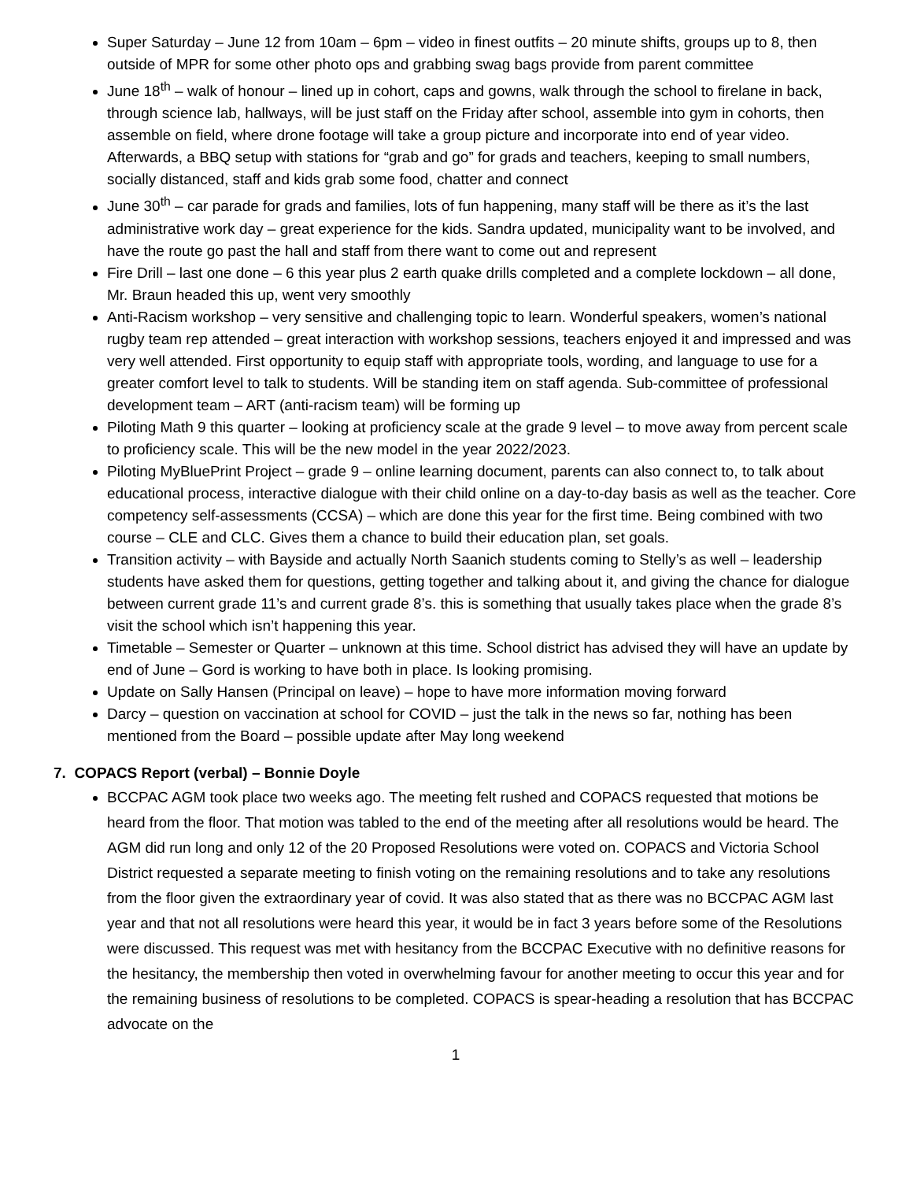Super Saturday – June 12 from 10am – 6pm – video in finest outfits – 20 minute shifts, groups up to 8, then outside of MPR for some other photo ops and grabbing swag bags provide from parent committee
June 18<sup>th</sup> – walk of honour – lined up in cohort, caps and gowns, walk through the school to firelane in back, through science lab, hallways, will be just staff on the Friday after school, assemble into gym in cohorts, then assemble on field, where drone footage will take a group picture and incorporate into end of year video. Afterwards, a BBQ setup with stations for “grab and go” for grads and teachers, keeping to small numbers, socially distanced, staff and kids grab some food, chatter and connect
June 30<sup>th</sup> – car parade for grads and families, lots of fun happening, many staff will be there as it’s the last administrative work day – great experience for the kids. Sandra updated, municipality want to be involved, and have the route go past the hall and staff from there want to come out and represent
Fire Drill – last one done – 6 this year plus 2 earth quake drills completed and a complete lockdown – all done, Mr. Braun headed this up, went very smoothly
Anti-Racism workshop – very sensitive and challenging topic to learn. Wonderful speakers, women’s national rugby team rep attended – great interaction with workshop sessions, teachers enjoyed it and impressed and was very well attended. First opportunity to equip staff with appropriate tools, wording, and language to use for a greater comfort level to talk to students. Will be standing item on staff agenda. Sub-committee of professional development team – ART (anti-racism team) will be forming up
Piloting Math 9 this quarter – looking at proficiency scale at the grade 9 level – to move away from percent scale to proficiency scale. This will be the new model in the year 2022/2023.
Piloting MyBluePrint Project – grade 9 – online learning document, parents can also connect to, to talk about educational process, interactive dialogue with their child online on a day-to-day basis as well as the teacher. Core competency self-assessments (CCSA) – which are done this year for the first time. Being combined with two course – CLE and CLC. Gives them a chance to build their education plan, set goals.
Transition activity – with Bayside and actually North Saanich students coming to Stelly’s as well – leadership students have asked them for questions, getting together and talking about it, and giving the chance for dialogue between current grade 11’s and current grade 8’s. this is something that usually takes place when the grade 8’s visit the school which isn’t happening this year.
Timetable – Semester or Quarter – unknown at this time. School district has advised they will have an update by end of June – Gord is working to have both in place. Is looking promising.
Update on Sally Hansen (Principal on leave) – hope to have more information moving forward
Darcy – question on vaccination at school for COVID – just the talk in the news so far, nothing has been mentioned from the Board – possible update after May long weekend
7. COPACS Report (verbal) – Bonnie Doyle
BCCPAC AGM took place two weeks ago. The meeting felt rushed and COPACS requested that motions be heard from the floor. That motion was tabled to the end of the meeting after all resolutions would be heard. The AGM did run long and only 12 of the 20 Proposed Resolutions were voted on. COPACS and Victoria School District requested a separate meeting to finish voting on the remaining resolutions and to take any resolutions from the floor given the extraordinary year of covid. It was also stated that as there was no BCCPAC AGM last year and that not all resolutions were heard this year, it would be in fact 3 years before some of the Resolutions were discussed. This request was met with hesitancy from the BCCPAC Executive with no definitive reasons for the hesitancy, the membership then voted in overwhelming favour for another meeting to occur this year and for the remaining business of resolutions to be completed. COPACS is spear-heading a resolution that has BCCPAC advocate on the
1